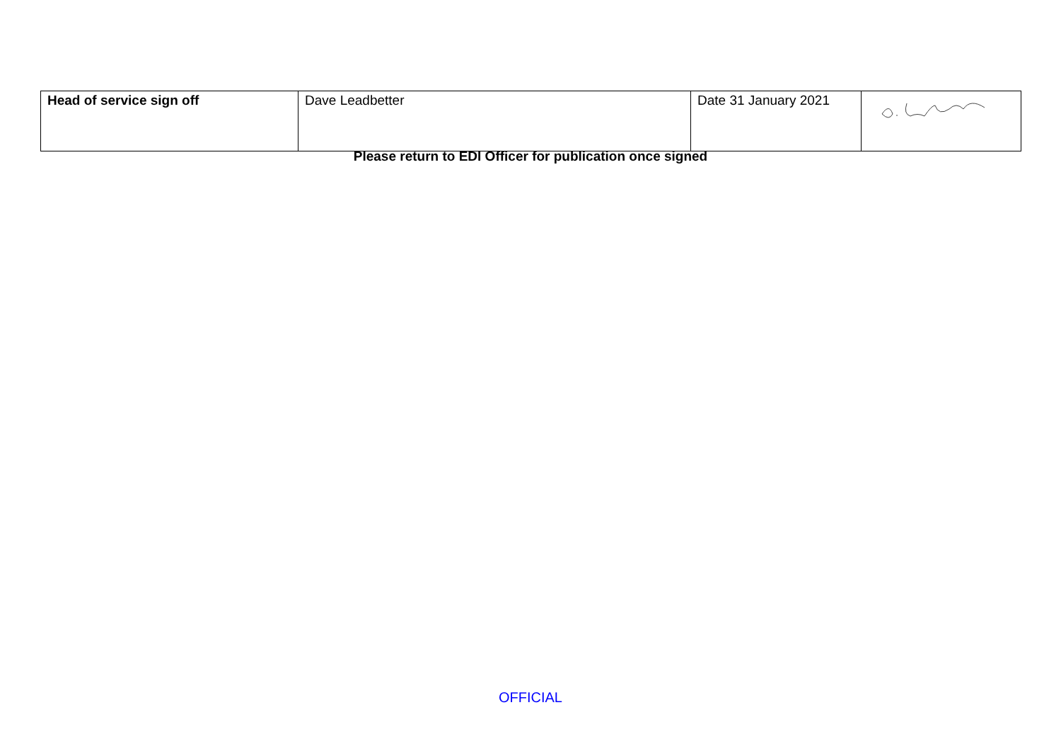| Head of service sign off | Dave Leadbetter | Date 31 January 2021 | |
Please return to EDI Officer for publication once signed
OFFICIAL